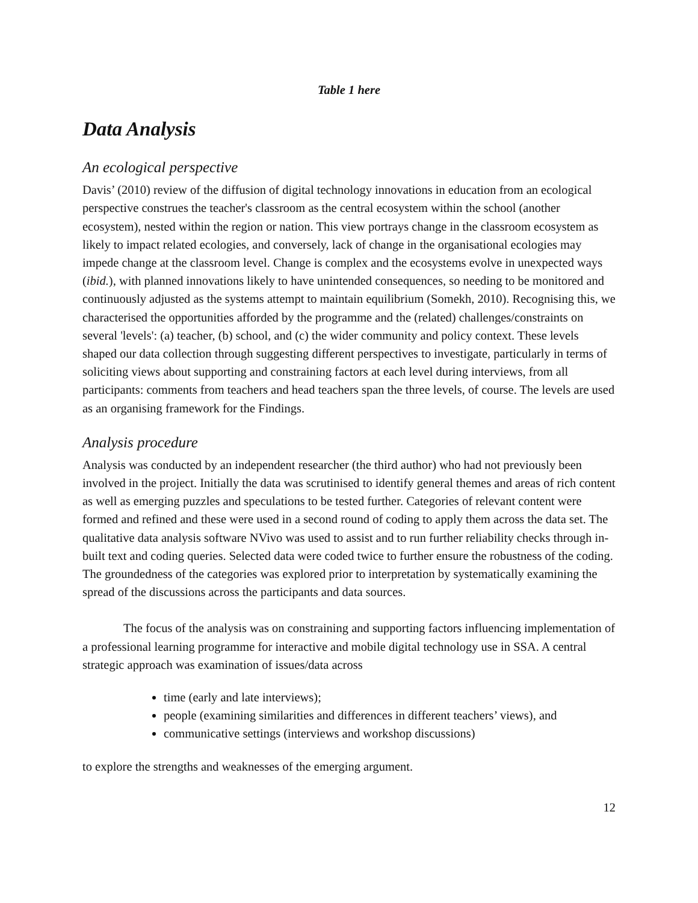Table 1 here
Data Analysis
An ecological perspective
Davis’ (2010) review of the diffusion of digital technology innovations in education from an ecological perspective construes the teacher's classroom as the central ecosystem within the school (another ecosystem), nested within the region or nation. This view portrays change in the classroom ecosystem as likely to impact related ecologies, and conversely, lack of change in the organisational ecologies may impede change at the classroom level. Change is complex and the ecosystems evolve in unexpected ways (ibid.), with planned innovations likely to have unintended consequences, so needing to be monitored and continuously adjusted as the systems attempt to maintain equilibrium (Somekh, 2010). Recognising this, we characterised the opportunities afforded by the programme and the (related) challenges/constraints on several 'levels': (a) teacher, (b) school, and (c) the wider community and policy context. These levels shaped our data collection through suggesting different perspectives to investigate, particularly in terms of soliciting views about supporting and constraining factors at each level during interviews, from all participants: comments from teachers and head teachers span the three levels, of course. The levels are used as an organising framework for the Findings.
Analysis procedure
Analysis was conducted by an independent researcher (the third author) who had not previously been involved in the project. Initially the data was scrutinised to identify general themes and areas of rich content as well as emerging puzzles and speculations to be tested further. Categories of relevant content were formed and refined and these were used in a second round of coding to apply them across the data set. The qualitative data analysis software NVivo was used to assist and to run further reliability checks through in-built text and coding queries. Selected data were coded twice to further ensure the robustness of the coding. The groundedness of the categories was explored prior to interpretation by systematically examining the spread of the discussions across the participants and data sources.
The focus of the analysis was on constraining and supporting factors influencing implementation of a professional learning programme for interactive and mobile digital technology use in SSA. A central strategic approach was examination of issues/data across
time (early and late interviews);
people (examining similarities and differences in different teachers’ views), and
communicative settings (interviews and workshop discussions)
to explore the strengths and weaknesses of the emerging argument.
12